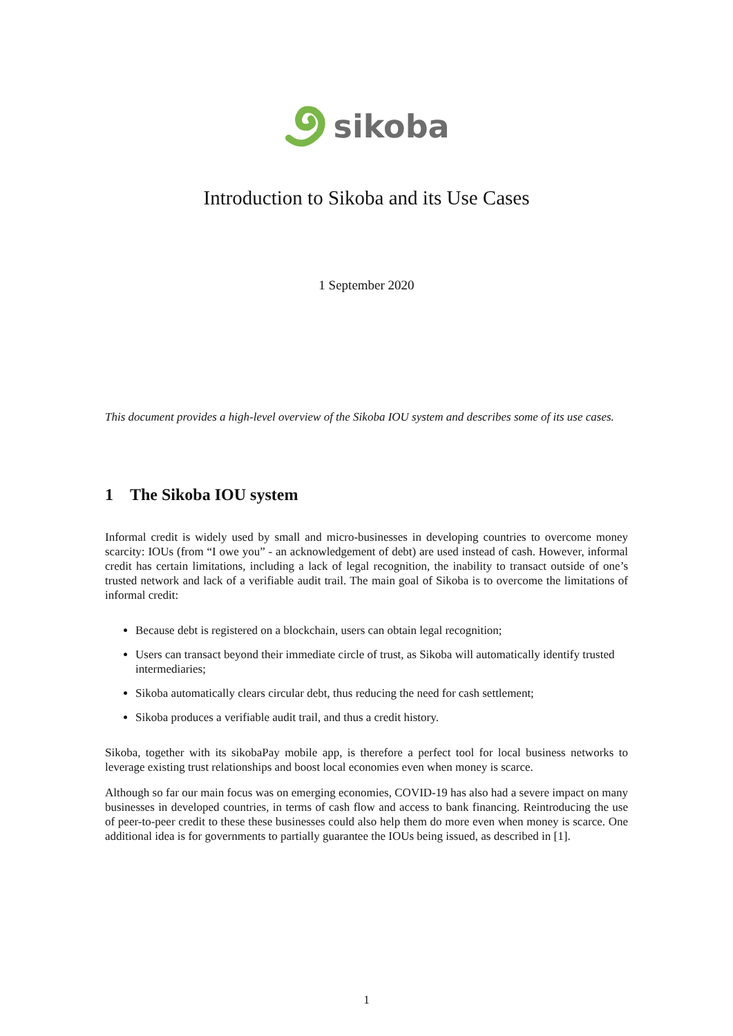sikoba
Introduction to Sikoba and its Use Cases
1 September 2020
This document provides a high-level overview of the Sikoba IOU system and describes some of its use cases.
1 The Sikoba IOU system
Informal credit is widely used by small and micro-businesses in developing countries to overcome money scarcity: IOUs (from “I owe you” - an acknowledgement of debt) are used instead of cash. However, informal credit has certain limitations, including a lack of legal recognition, the inability to transact outside of one’s trusted network and lack of a verifiable audit trail. The main goal of Sikoba is to overcome the limitations of informal credit:
Because debt is registered on a blockchain, users can obtain legal recognition;
Users can transact beyond their immediate circle of trust, as Sikoba will automatically identify trusted intermediaries;
Sikoba automatically clears circular debt, thus reducing the need for cash settlement;
Sikoba produces a verifiable audit trail, and thus a credit history.
Sikoba, together with its sikobaPay mobile app, is therefore a perfect tool for local business networks to leverage existing trust relationships and boost local economies even when money is scarce.
Although so far our main focus was on emerging economies, COVID-19 has also had a severe impact on many businesses in developed countries, in terms of cash flow and access to bank financing. Reintroducing the use of peer-to-peer credit to these these businesses could also help them do more even when money is scarce. One additional idea is for governments to partially guarantee the IOUs being issued, as described in [1].
1